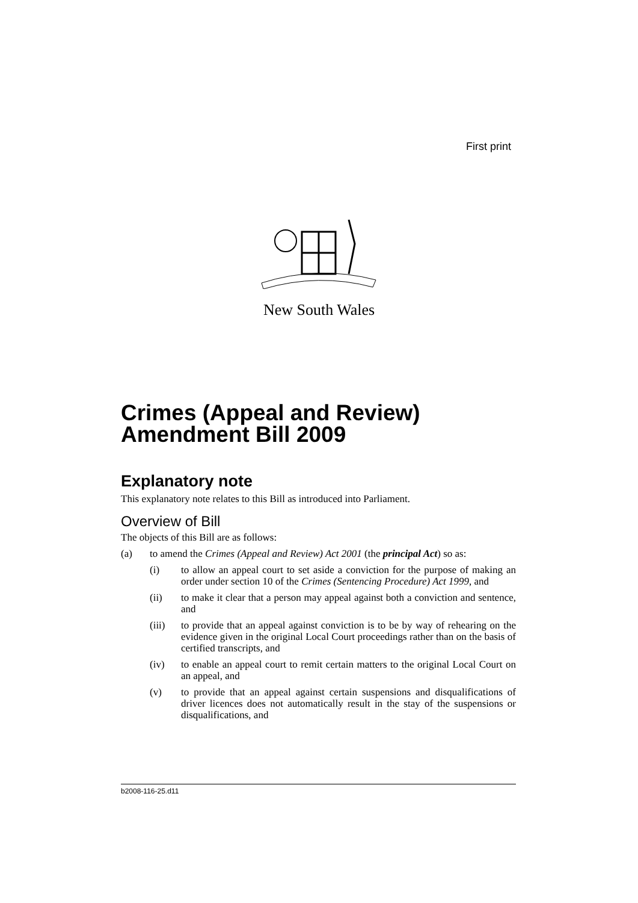First print
New South Wales
Crimes (Appeal and Review)
Amendment Bill 2009
Explanatory note
This explanatory note relates to this Bill as introduced into Parliament.
Overview of Bill
The objects of this Bill are as follows:
(a) to amend the Crimes (Appeal and Review) Act 2001 (the principal Act) so as:
(i) to allow an appeal court to set aside a conviction for the purpose of making an order under section 10 of the Crimes (Sentencing Procedure) Act 1999, and
(ii) to make it clear that a person may appeal against both a conviction and sentence, and
(iii) to provide that an appeal against conviction is to be by way of rehearing on the evidence given in the original Local Court proceedings rather than on the basis of certified transcripts, and
(iv) to enable an appeal court to remit certain matters to the original Local Court on an appeal, and
(v) to provide that an appeal against certain suspensions and disqualifications of driver licences does not automatically result in the stay of the suspensions or disqualifications, and
b2008-116-25.d11